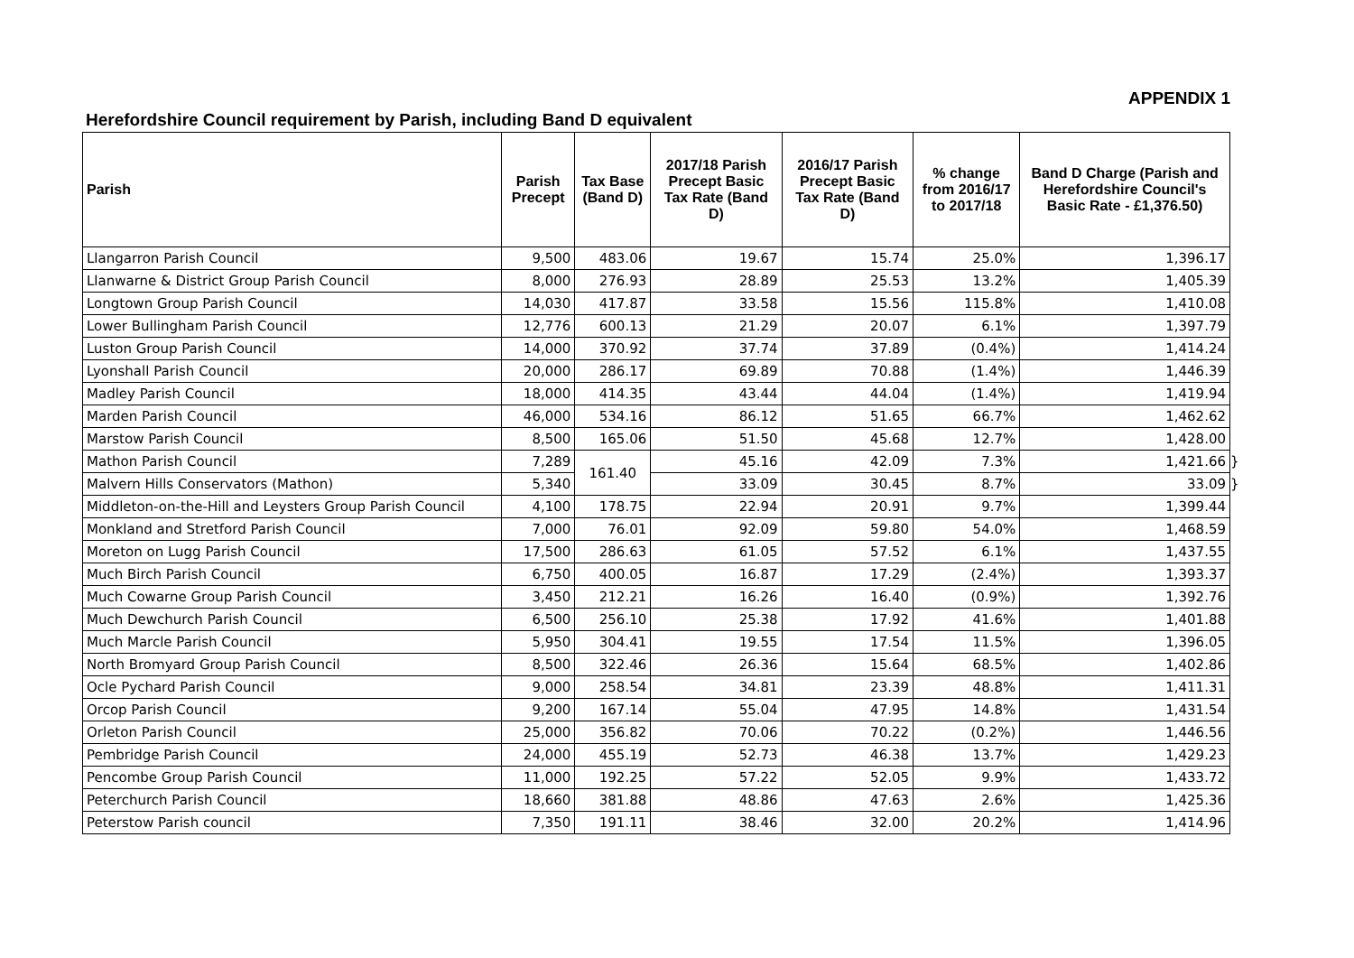APPENDIX 1
Herefordshire Council requirement by Parish, including Band D equivalent
| Parish | Parish Precept | Tax Base (Band D) | 2017/18 Parish Precept Basic Tax Rate (Band D) | 2016/17 Parish Precept Basic Tax Rate (Band D) | % change from 2016/17 to 2017/18 | Band D Charge (Parish and Herefordshire Council's Basic Rate - £1,376.50) | |
| --- | --- | --- | --- | --- | --- | --- | --- |
| Llangarron Parish Council | 9,500 | 483.06 | 19.67 | 15.74 | 25.0% | 1,396.17 | |
| Llanwarne & District Group Parish Council | 8,000 | 276.93 | 28.89 | 25.53 | 13.2% | 1,405.39 | |
| Longtown Group Parish Council | 14,030 | 417.87 | 33.58 | 15.56 | 115.8% | 1,410.08 | |
| Lower Bullingham Parish Council | 12,776 | 600.13 | 21.29 | 20.07 | 6.1% | 1,397.79 | |
| Luston Group Parish Council | 14,000 | 370.92 | 37.74 | 37.89 | (0.4%) | 1,414.24 | |
| Lyonshall Parish Council | 20,000 | 286.17 | 69.89 | 70.88 | (1.4%) | 1,446.39 | |
| Madley Parish Council | 18,000 | 414.35 | 43.44 | 44.04 | (1.4%) | 1,419.94 | |
| Marden Parish Council | 46,000 | 534.16 | 86.12 | 51.65 | 66.7% | 1,462.62 | |
| Marstow Parish Council | 8,500 | 165.06 | 51.50 | 45.68 | 12.7% | 1,428.00 | |
| Mathon Parish Council | 7,289 | 161.40 | 45.16 | 42.09 | 7.3% | 1,421.66 | } |
| Malvern Hills Conservators (Mathon) | 5,340 | | 33.09 | 30.45 | 8.7% | 33.09 | } |
| Middleton-on-the-Hill and Leysters Group Parish Council | 4,100 | 178.75 | 22.94 | 20.91 | 9.7% | 1,399.44 | |
| Monkland and Stretford Parish Council | 7,000 | 76.01 | 92.09 | 59.80 | 54.0% | 1,468.59 | |
| Moreton on Lugg Parish Council | 17,500 | 286.63 | 61.05 | 57.52 | 6.1% | 1,437.55 | |
| Much Birch Parish Council | 6,750 | 400.05 | 16.87 | 17.29 | (2.4%) | 1,393.37 | |
| Much Cowarne Group Parish Council | 3,450 | 212.21 | 16.26 | 16.40 | (0.9%) | 1,392.76 | |
| Much Dewchurch Parish Council | 6,500 | 256.10 | 25.38 | 17.92 | 41.6% | 1,401.88 | |
| Much Marcle Parish Council | 5,950 | 304.41 | 19.55 | 17.54 | 11.5% | 1,396.05 | |
| North Bromyard Group Parish Council | 8,500 | 322.46 | 26.36 | 15.64 | 68.5% | 1,402.86 | |
| Ocle Pychard Parish Council | 9,000 | 258.54 | 34.81 | 23.39 | 48.8% | 1,411.31 | |
| Orcop Parish Council | 9,200 | 167.14 | 55.04 | 47.95 | 14.8% | 1,431.54 | |
| Orleton Parish Council | 25,000 | 356.82 | 70.06 | 70.22 | (0.2%) | 1,446.56 | |
| Pembridge Parish Council | 24,000 | 455.19 | 52.73 | 46.38 | 13.7% | 1,429.23 | |
| Pencombe Group Parish Council | 11,000 | 192.25 | 57.22 | 52.05 | 9.9% | 1,433.72 | |
| Peterchurch Parish Council | 18,660 | 381.88 | 48.86 | 47.63 | 2.6% | 1,425.36 | |
| Peterstow Parish council | 7,350 | 191.11 | 38.46 | 32.00 | 20.2% | 1,414.96 | |